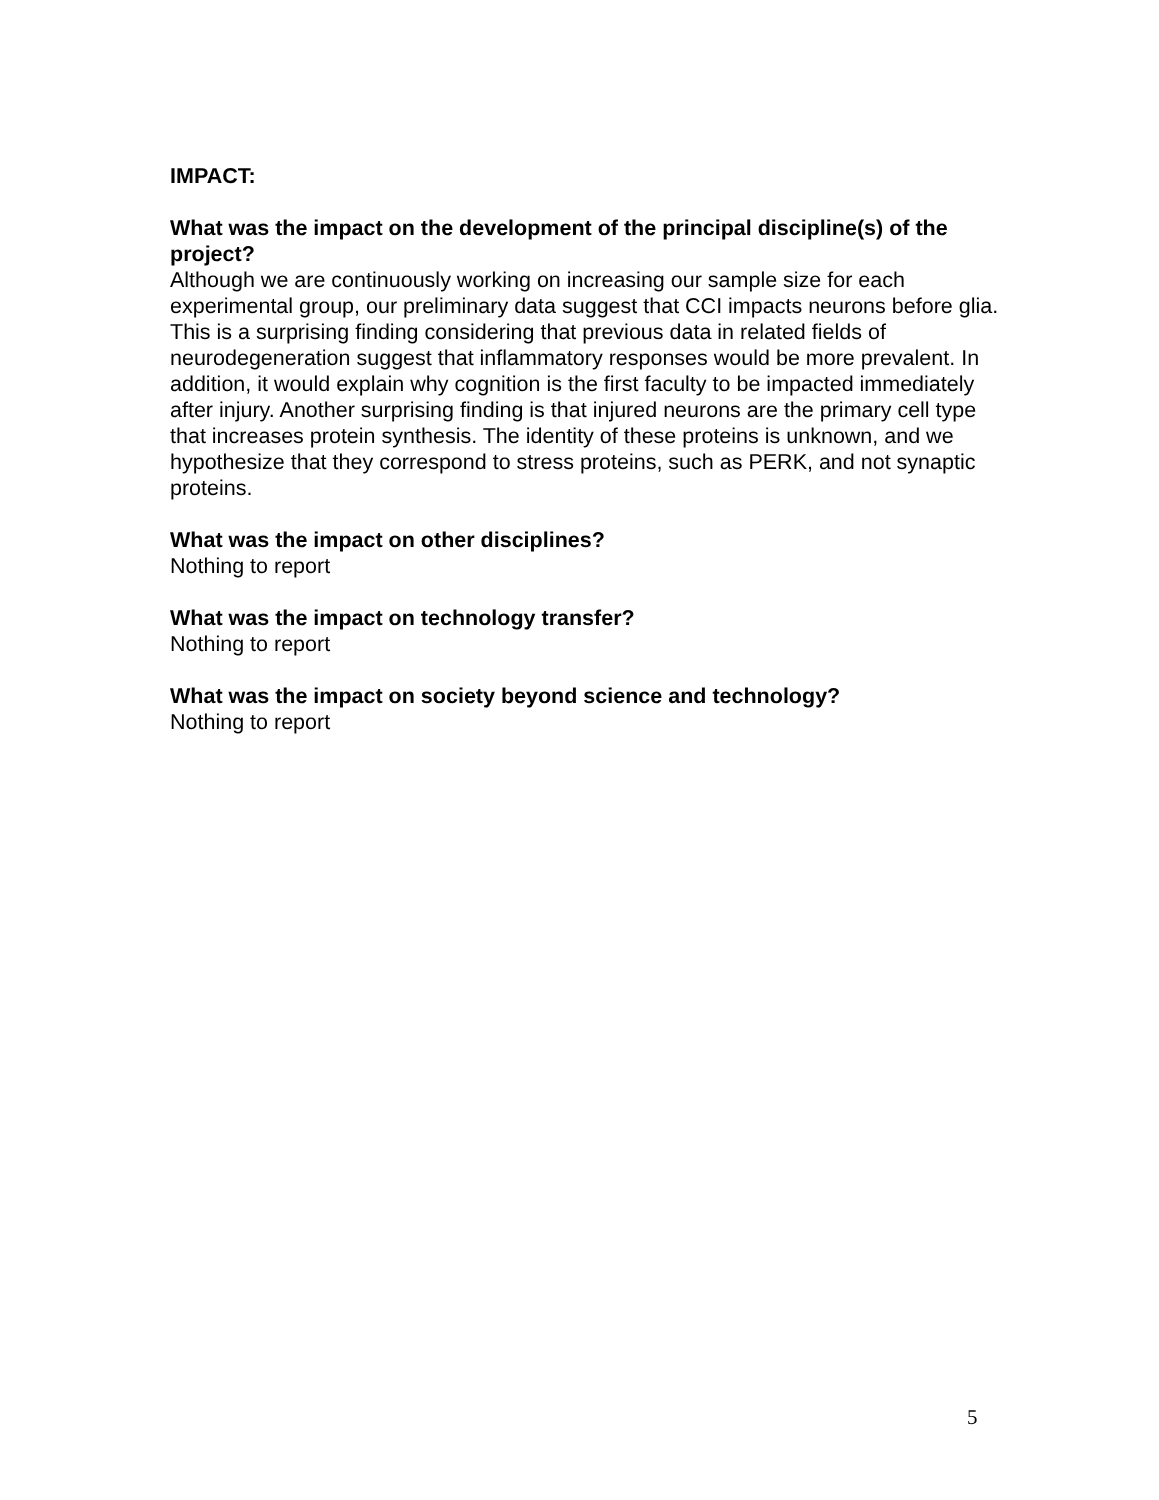IMPACT:
What was the impact on the development of the principal discipline(s) of the project?
Although we are continuously working on increasing our sample size for each experimental group, our preliminary data suggest that CCI impacts neurons before glia. This is a surprising finding considering that previous data in related fields of neurodegeneration suggest that inflammatory responses would be more prevalent. In addition, it would explain why cognition is the first faculty to be impacted immediately after injury. Another surprising finding is that injured neurons are the primary cell type that increases protein synthesis. The identity of these proteins is unknown, and we hypothesize that they correspond to stress proteins, such as PERK, and not synaptic proteins.
What was the impact on other disciplines?
Nothing to report
What was the impact on technology transfer?
Nothing to report
What was the impact on society beyond science and technology?
Nothing to report
5